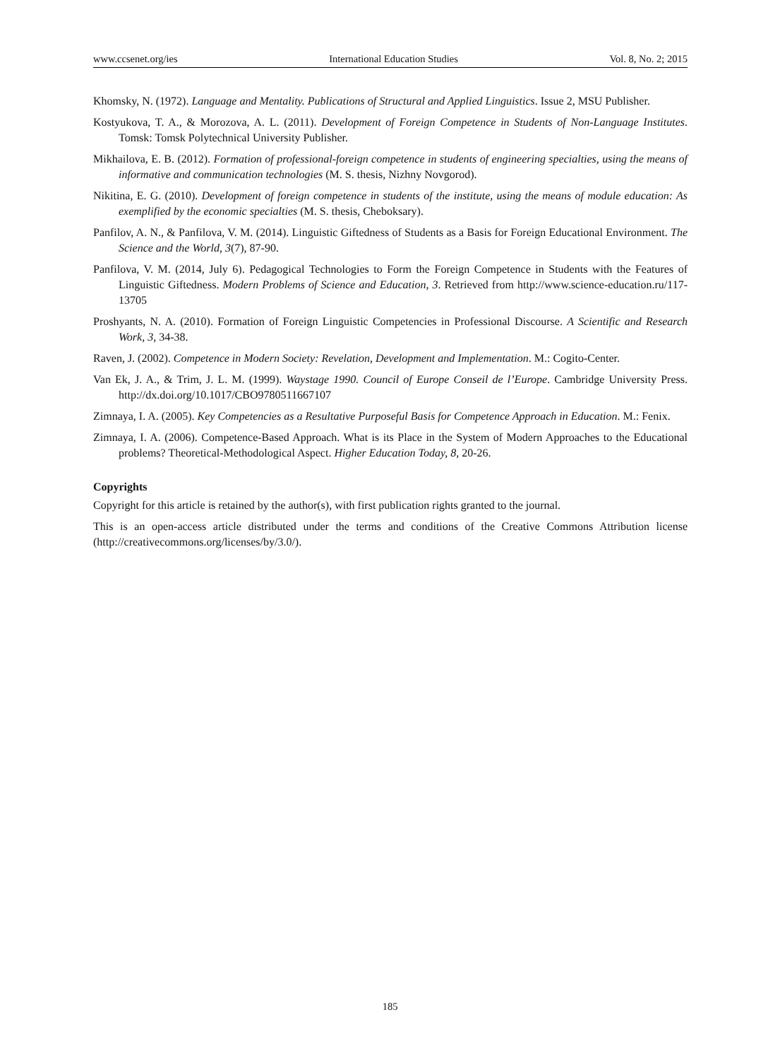www.ccsenet.org/ies International Education Studies Vol. 8, No. 2; 2015
Khomsky, N. (1972). Language and Mentality. Publications of Structural and Applied Linguistics. Issue 2, MSU Publisher.
Kostyukova, T. A., & Morozova, A. L. (2011). Development of Foreign Competence in Students of Non-Language Institutes. Tomsk: Tomsk Polytechnical University Publisher.
Mikhailova, E. B. (2012). Formation of professional-foreign competence in students of engineering specialties, using the means of informative and communication technologies (M. S. thesis, Nizhny Novgorod).
Nikitina, E. G. (2010). Development of foreign competence in students of the institute, using the means of module education: As exemplified by the economic specialties (M. S. thesis, Cheboksary).
Panfilov, A. N., & Panfilova, V. M. (2014). Linguistic Giftedness of Students as a Basis for Foreign Educational Environment. The Science and the World, 3(7), 87-90.
Panfilova, V. M. (2014, July 6). Pedagogical Technologies to Form the Foreign Competence in Students with the Features of Linguistic Giftedness. Modern Problems of Science and Education, 3. Retrieved from http://www.science-education.ru/117-13705
Proshyants, N. A. (2010). Formation of Foreign Linguistic Competencies in Professional Discourse. A Scientific and Research Work, 3, 34-38.
Raven, J. (2002). Competence in Modern Society: Revelation, Development and Implementation. M.: Cogito-Center.
Van Ek, J. A., & Trim, J. L. M. (1999). Waystage 1990. Council of Europe Conseil de l’Europe. Cambridge University Press. http://dx.doi.org/10.1017/CBO9780511667107
Zimnaya, I. A. (2005). Key Competencies as a Resultative Purposeful Basis for Competence Approach in Education. M.: Fenix.
Zimnaya, I. A. (2006). Competence-Based Approach. What is its Place in the System of Modern Approaches to the Educational problems? Theoretical-Methodological Aspect. Higher Education Today, 8, 20-26.
Copyrights
Copyright for this article is retained by the author(s), with first publication rights granted to the journal.
This is an open-access article distributed under the terms and conditions of the Creative Commons Attribution license (http://creativecommons.org/licenses/by/3.0/).
185